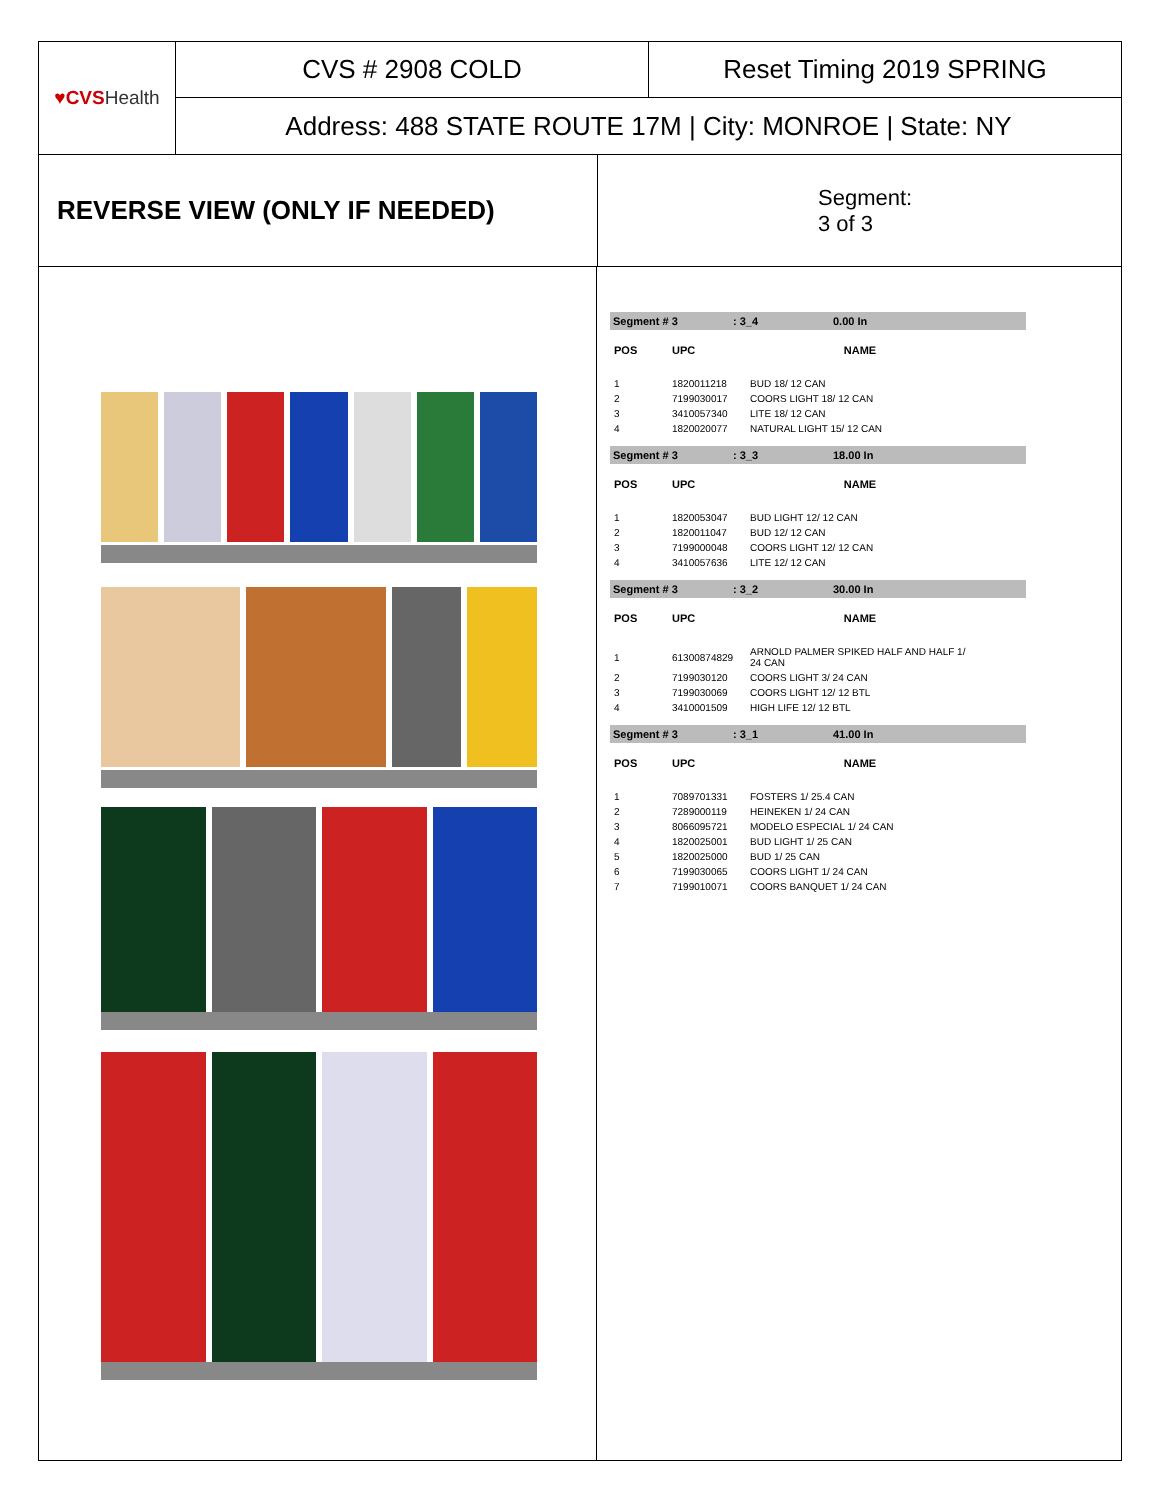♥CVS Health
CVS # 2908 COLD Reset Timing 2019 SPRING
Address: 488 STATE ROUTE 17M | City: MONROE | State: NY
REVERSE VIEW (ONLY IF NEEDED)
Segment:
3 of 3
Segment # 3: 3_4 0.00 In
| POS | UPC | NAME |
| --- | --- | --- |
| 1 | 1820011218 | BUD 18/ 12 CAN |
| 2 | 7199030017 | COORS LIGHT 18/ 12 CAN |
| 3 | 3410057340 | LITE 18/ 12 CAN |
| 4 | 1820020077 | NATURAL LIGHT 15/ 12 CAN |
Segment # 3: 3_3 18.00 In
| POS | UPC | NAME |
| --- | --- | --- |
| 1 | 1820053047 | BUD LIGHT 12/ 12 CAN |
| 2 | 1820011047 | BUD 12/ 12 CAN |
| 3 | 7199000048 | COORS LIGHT 12/ 12 CAN |
| 4 | 3410057636 | LITE 12/ 12 CAN |
Segment # 3: 3_2 30.00 In
| POS | UPC | NAME |
| --- | --- | --- |
| 1 | 61300874829 | ARNOLD PALMER SPIKED HALF AND HALF 1/ 24 CAN |
| 2 | 7199030120 | COORS LIGHT 3/ 24 CAN |
| 3 | 7199030069 | COORS LIGHT 12/ 12 BTL |
| 4 | 3410001509 | HIGH LIFE 12/ 12 BTL |
Segment # 3: 3_1 41.00 In
| POS | UPC | NAME |
| --- | --- | --- |
| 1 | 7089701331 | FOSTERS 1/ 25.4 CAN |
| 2 | 7289000119 | HEINEKEN 1/ 24 CAN |
| 3 | 8066095721 | MODELO ESPECIAL 1/ 24 CAN |
| 4 | 1820025001 | BUD LIGHT 1/ 25 CAN |
| 5 | 1820025000 | BUD 1/ 25 CAN |
| 6 | 7199030065 | COORS LIGHT 1/ 24 CAN |
| 7 | 7199010071 | COORS BANQUET 1/ 24 CAN |